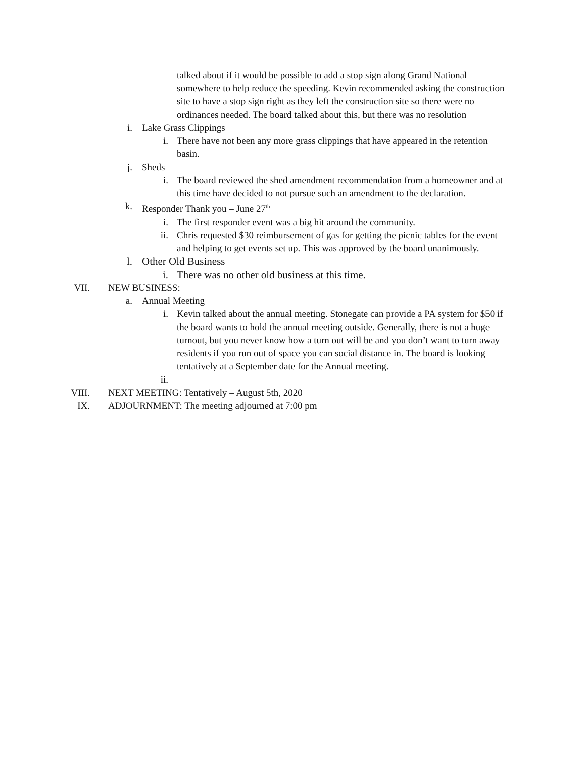talked about if it would be possible to add a stop sign along Grand National somewhere to help reduce the speeding. Kevin recommended asking the construction site to have a stop sign right as they left the construction site so there were no ordinances needed. The board talked about this, but there was no resolution
i. Lake Grass Clippings
i. There have not been any more grass clippings that have appeared in the retention basin.
j. Sheds
i. The board reviewed the shed amendment recommendation from a homeowner and at this time have decided to not pursue such an amendment to the declaration.
k. Responder Thank you – June 27<sup>th</sup>
i. The first responder event was a big hit around the community.
ii. Chris requested $30 reimbursement of gas for getting the picnic tables for the event and helping to get events set up. This was approved by the board unanimously.
l. Other Old Business
i. There was no other old business at this time.
VII. NEW BUSINESS:
a. Annual Meeting
i. Kevin talked about the annual meeting. Stonegate can provide a PA system for $50 if the board wants to hold the annual meeting outside. Generally, there is not a huge turnout, but you never know how a turn out will be and you don’t want to turn away residents if you run out of space you can social distance in. The board is looking tentatively at a September date for the Annual meeting.
ii.
VIII. NEXT MEETING: Tentatively – August 5th, 2020
IX. ADJOURNMENT: The meeting adjourned at 7:00 pm